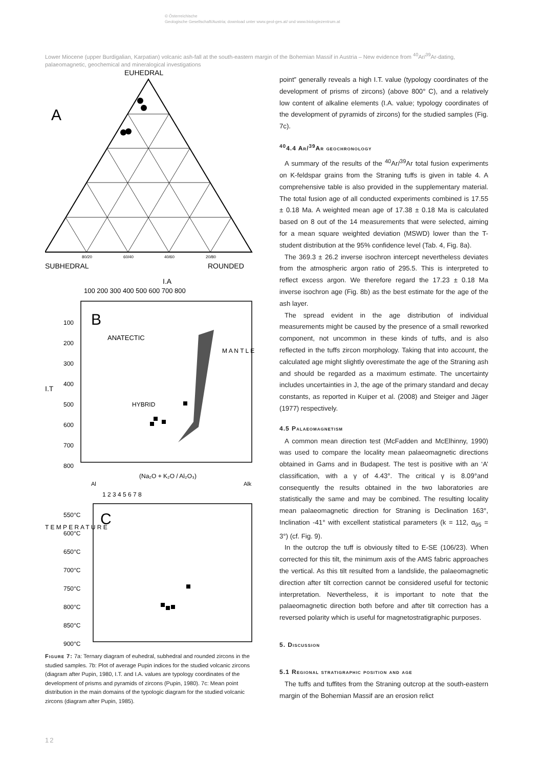© Österreichische
Geologische Gesellschaft/Austria; download unter www.geol-ges.at/ und www.biologiezentrum.at
Lower Miocene (upper Burdigalian, Karpatian) volcanic ash-fall at the south-eastern margin of the Bohemian Massif in Austria – New evidence from <sup>40</sup>Ar/<sup>39</sup>Ar-dating, palaeomagnetic, geochemical and mineralogical investigations
EUHEDRAL
A
80/20
60/40
40/60
20/80
SUBHEDRAL
ROUNDED
I.A
I.T
100 200 300 400 500 600 700 800
B
ANATECTIC
M A N T L E
HYBRID
100
200
300
400
500
600
700
800
(Na₂O + K₂O / Al₂O₃)
Al
Alk
1 2 3 4 5 6 7 8
C
550°C
600°C
650°C
700°C
750°C
800°C
850°C
900°C
T E M P E R A T U R E
Figure 7: 7a: Ternary diagram of euhedral, subhedral and rounded zircons in the studied samples. 7b: Plot of average Pupin indices for the studied volcanic zircons (diagram after Pupin, 1980, I.T. and I.A. values are typology coordinates of the development of prisms and pyramids of zircons (Pupin, 1980). 7c: Mean point distribution in the main domains of the typologic diagram for the studied volcanic zircons (diagram after Pupin, 1985).
point” generally reveals a high I.T. value (typology coordinates of the development of prisms of zircons) (above 800° C), and a relatively low content of alkaline elements (I.A. value; typology coordinates of the development of pyramids of zircons) for the studied samples (Fig. 7c).
<sup>40</sup> 4.4 Ar/<sup>39</sup>Ar geochronology
A summary of the results of the <sup>40</sup>Ar/<sup>39</sup>Ar total fusion experiments on K-feldspar grains from the Straning tuffs is given in table 4. A comprehensive table is also provided in the supplementary material. The total fusion age of all conducted experiments combined is 17.55 ± 0.18 Ma. A weighted mean age of 17.38 ± 0.18 Ma is calculated based on 8 out of the 14 measurements that were selected, aiming for a mean square weighted deviation (MSWD) lower than the T-student distribution at the 95% confidence level (Tab. 4, Fig. 8a).
The 369.3 ± 26.2 inverse isochron intercept nevertheless deviates from the atmospheric argon ratio of 295.5. This is interpreted to reflect excess argon. We therefore regard the 17.23 ± 0.18 Ma inverse isochron age (Fig. 8b) as the best estimate for the age of the ash layer.
The spread evident in the age distribution of individual measurements might be caused by the presence of a small reworked component, not uncommon in these kinds of tuffs, and is also reflected in the tuffs zircon morphology. Taking that into account, the calculated age might slightly overestimate the age of the Straning ash and should be regarded as a maximum estimate. The uncertainty includes uncertainties in J, the age of the primary standard and decay constants, as reported in Kuiper et al. (2008) and Steiger and Jäger (1977) respectively.
4.5 Palaeomagnetism
A common mean direction test (McFadden and McElhinny, 1990) was used to compare the locality mean palaeomagnetic directions obtained in Gams and in Budapest. The test is positive with an ‘A’ classification, with a γ of 4.43°. The critical γ is 8.09°and consequently the results obtained in the two laboratories are statistically the same and may be combined. The resulting locality mean palaeomagnetic direction for Straning is Declination 163°, Inclination -41° with excellent statistical parameters (k = 112, α<sub>95</sub> = 3°) (cf. Fig. 9).
In the outcrop the tuff is obviously tilted to E-SE (106/23). When corrected for this tilt, the minimum axis of the AMS fabric approaches the vertical. As this tilt resulted from a landslide, the palaeomagnetic direction after tilt correction cannot be considered useful for tectonic interpretation. Nevertheless, it is important to note that the palaeomagnetic direction both before and after tilt correction has a reversed polarity which is useful for magnetostratigraphic purposes.
5. Discussion
5.1 Regional stratigraphic position and age
The tuffs and tuffites from the Straning outcrop at the south-eastern margin of the Bohemian Massif are an erosion relict
12